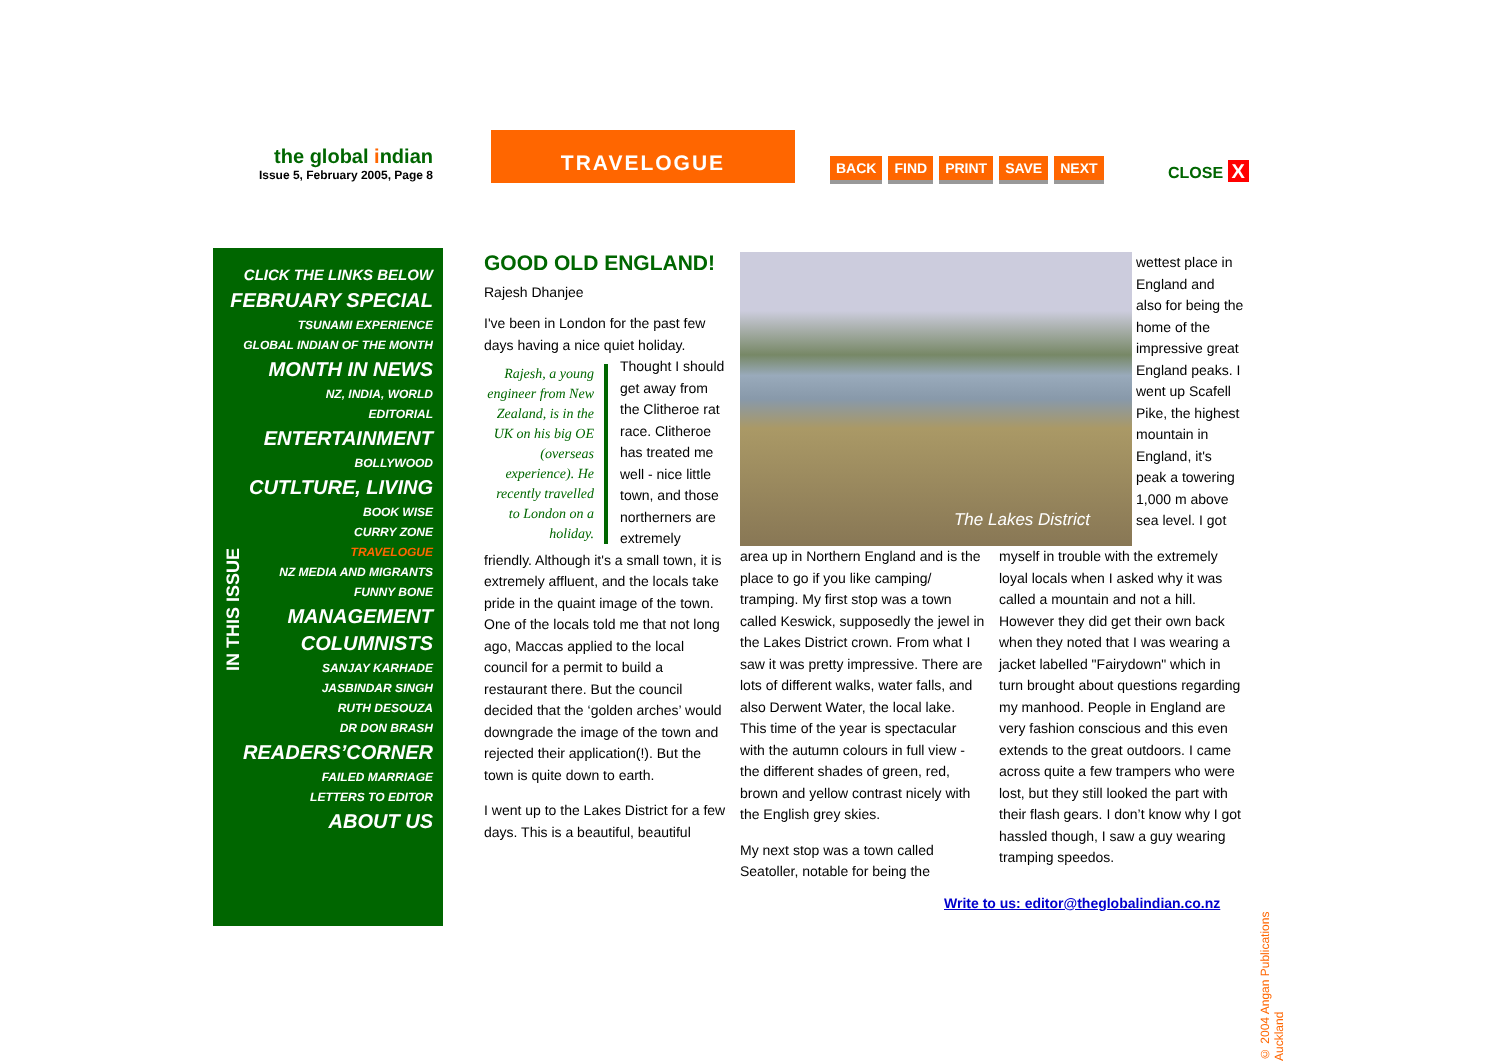the global indian
Issue 5, February 2005, Page 8
TRAVELOGUE
BACK FIND PRINT SAVE NEXT CLOSE X
IN THIS ISSUE
CLICK THE LINKS BELOW
FEBRUARY SPECIAL
TSUNAMI EXPERIENCE
GLOBAL INDIAN OF THE MONTH
MONTH IN NEWS
NZ, INDIA, WORLD
EDITORIAL
ENTERTAINMENT
BOLLYWOOD
CUTLTURE, LIVING
BOOK WISE
CURRY ZONE
TRAVELOGUE
NZ MEDIA AND MIGRANTS
FUNNY BONE
MANAGEMENT
COLUMNISTS
SANJAY KARHADE
JASBINDAR SINGH
RUTH DESOUZA
DR DON BRASH
READERS’CORNER
FAILED MARRIAGE
LETTERS TO EDITOR
ABOUT US
GOOD OLD ENGLAND!
Rajesh Dhanjee
I've been in London for the past few days having a nice quiet holiday.
Rajesh, a young engineer from New Zealand, is in the UK on his big OE (overseas experience). He recently travelled to London on a holiday.
Thought I should get away from the Clitheroe rat race. Clitheroe has treated me well - nice little town, and those northerners are extremely friendly. Although it's a small town, it is extremely affluent, and the locals take pride in the quaint image of the town. One of the locals told me that not long ago, Maccas applied to the local council for a permit to build a restaurant there. But the council decided that the ‘golden arches’ would downgrade the image of the town and rejected their application(!). But the town is quite down to earth.
I went up to the Lakes District for a few days. This is a beautiful, beautiful
The Lakes District
wettest place in England and also for being the home of the impressive great England peaks. I went up Scafell Pike, the highest mountain in England, it's peak a towering 1,000 m above sea level. I got
area up in Northern England and is the place to go if you like camping/ tramping. My first stop was a town called Keswick, supposedly the jewel in the Lakes District crown. From what I saw it was pretty impressive. There are lots of different walks, water falls, and also Derwent Water, the local lake. This time of the year is spectacular with the autumn colours in full view - the different shades of green, red, brown and yellow contrast nicely with the English grey skies.
My next stop was a town called Seatoller, notable for being the
myself in trouble with the extremely loyal locals when I asked why it was called a mountain and not a hill. However they did get their own back when they noted that I was wearing a jacket labelled "Fairydown" which in turn brought about questions regarding my manhood. People in England are very fashion conscious and this even extends to the great outdoors. I came across quite a few trampers who were lost, but they still looked the part with their flash gears. I don’t know why I got hassled though, I saw a guy wearing tramping speedos.
Write to us: editor@theglobalindian.co.nz
© 2004 Angan Publications Auckland